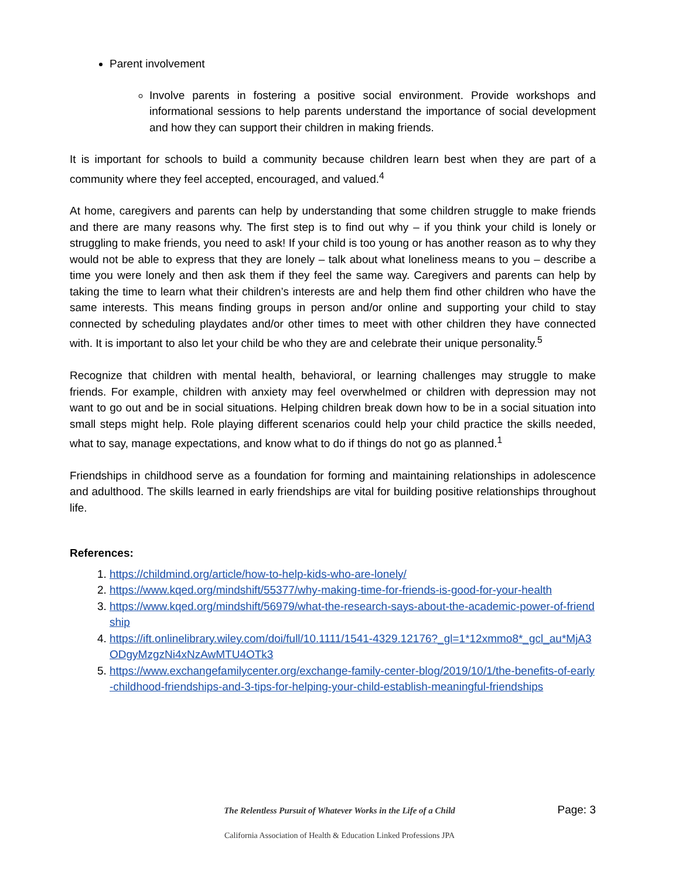Parent involvement
Involve parents in fostering a positive social environment. Provide workshops and informational sessions to help parents understand the importance of social development and how they can support their children in making friends.
It is important for schools to build a community because children learn best when they are part of a community where they feel accepted, encouraged, and valued.<sup>4</sup>
At home, caregivers and parents can help by understanding that some children struggle to make friends and there are many reasons why. The first step is to find out why – if you think your child is lonely or struggling to make friends, you need to ask! If your child is too young or has another reason as to why they would not be able to express that they are lonely – talk about what loneliness means to you – describe a time you were lonely and then ask them if they feel the same way. Caregivers and parents can help by taking the time to learn what their children’s interests are and help them find other children who have the same interests. This means finding groups in person and/or online and supporting your child to stay connected by scheduling playdates and/or other times to meet with other children they have connected with. It is important to also let your child be who they are and celebrate their unique personality.<sup>5</sup>
Recognize that children with mental health, behavioral, or learning challenges may struggle to make friends. For example, children with anxiety may feel overwhelmed or children with depression may not want to go out and be in social situations. Helping children break down how to be in a social situation into small steps might help. Role playing different scenarios could help your child practice the skills needed, what to say, manage expectations, and know what to do if things do not go as planned.<sup>1</sup>
Friendships in childhood serve as a foundation for forming and maintaining relationships in adolescence and adulthood. The skills learned in early friendships are vital for building positive relationships throughout life.
References:
1. https://childmind.org/article/how-to-help-kids-who-are-lonely/
2. https://www.kqed.org/mindshift/55377/why-making-time-for-friends-is-good-for-your-health
3. https://www.kqed.org/mindshift/56979/what-the-research-says-about-the-academic-power-of-friendship
4. https://ift.onlinelibrary.wiley.com/doi/full/10.1111/1541-4329.12176?_gl=1*12xmmo8*_gcl_au*MjA3ODgyMzgzNi4xNzAwMTU4OTk3
5. https://www.exchangefamilycenter.org/exchange-family-center-blog/2019/10/1/the-benefits-of-early-childhood-friendships-and-3-tips-for-helping-your-child-establish-meaningful-friendships
The Relentless Pursuit of Whatever Works in the Life of a Child
Page: 3
California Association of Health & Education Linked Professions JPA